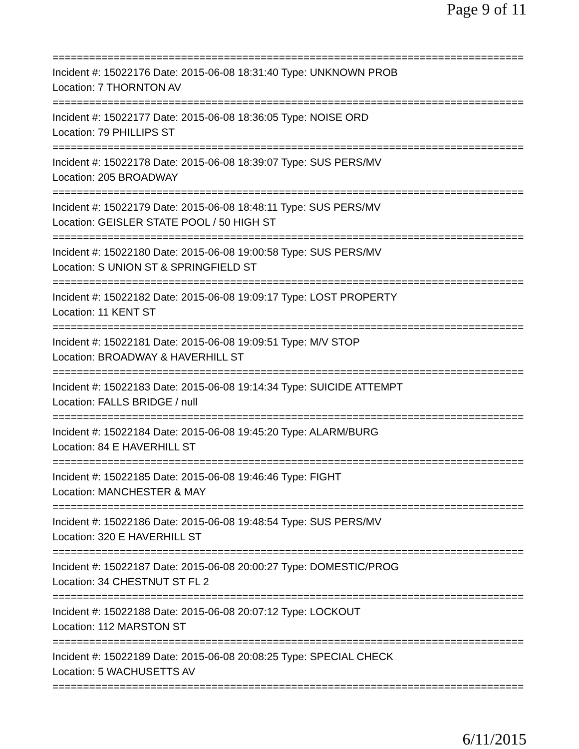Page 9 of 11
==============================================================================
Incident #: 15022176 Date: 2015-06-08 18:31:40 Type: UNKNOWN PROB
Location: 7 THORNTON AV
==============================================================================
Incident #: 15022177 Date: 2015-06-08 18:36:05 Type: NOISE ORD
Location: 79 PHILLIPS ST
==============================================================================
Incident #: 15022178 Date: 2015-06-08 18:39:07 Type: SUS PERS/MV
Location: 205 BROADWAY
==============================================================================
Incident #: 15022179 Date: 2015-06-08 18:48:11 Type: SUS PERS/MV
Location: GEISLER STATE POOL / 50 HIGH ST
==============================================================================
Incident #: 15022180 Date: 2015-06-08 19:00:58 Type: SUS PERS/MV
Location: S UNION ST & SPRINGFIELD ST
==============================================================================
Incident #: 15022182 Date: 2015-06-08 19:09:17 Type: LOST PROPERTY
Location: 11 KENT ST
==============================================================================
Incident #: 15022181 Date: 2015-06-08 19:09:51 Type: M/V STOP
Location: BROADWAY & HAVERHILL ST
==============================================================================
Incident #: 15022183 Date: 2015-06-08 19:14:34 Type: SUICIDE ATTEMPT
Location: FALLS BRIDGE / null
==============================================================================
Incident #: 15022184 Date: 2015-06-08 19:45:20 Type: ALARM/BURG
Location: 84 E HAVERHILL ST
==============================================================================
Incident #: 15022185 Date: 2015-06-08 19:46:46 Type: FIGHT
Location: MANCHESTER & MAY
==============================================================================
Incident #: 15022186 Date: 2015-06-08 19:48:54 Type: SUS PERS/MV
Location: 320 E HAVERHILL ST
==============================================================================
Incident #: 15022187 Date: 2015-06-08 20:00:27 Type: DOMESTIC/PROG
Location: 34 CHESTNUT ST FL 2
==============================================================================
Incident #: 15022188 Date: 2015-06-08 20:07:12 Type: LOCKOUT
Location: 112 MARSTON ST
==============================================================================
Incident #: 15022189 Date: 2015-06-08 20:08:25 Type: SPECIAL CHECK
Location: 5 WACHUSETTS AV
==============================================================================
6/11/2015